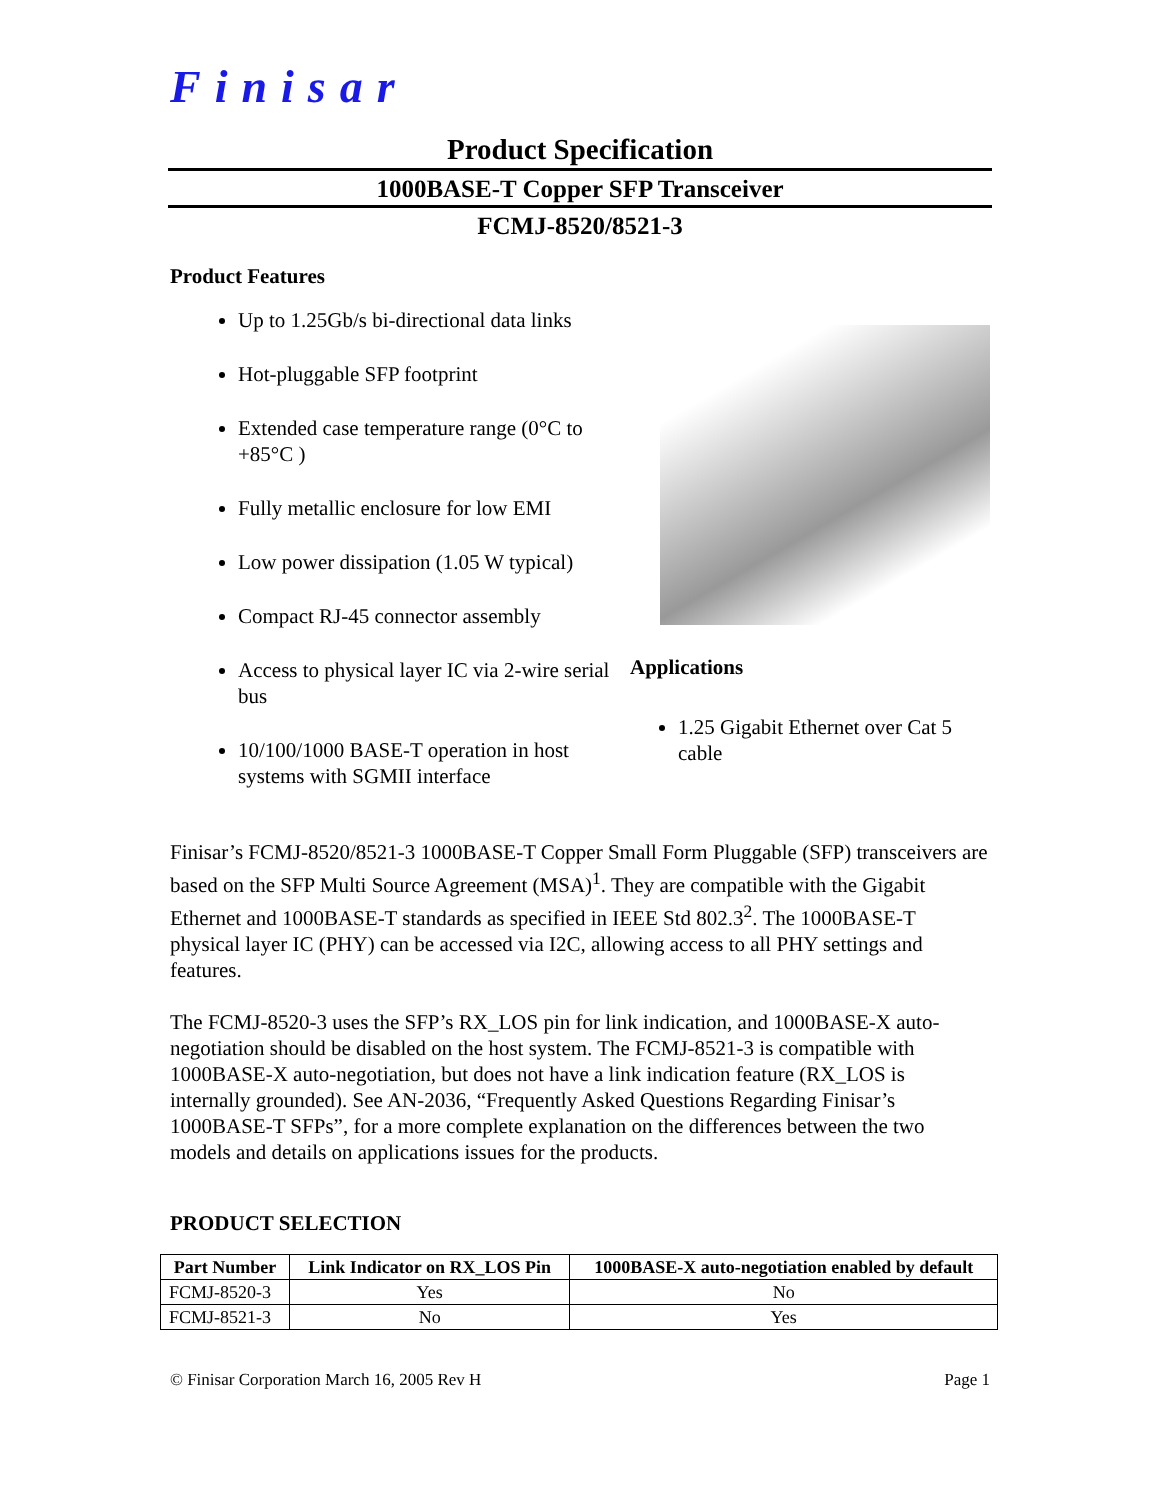Finisar
Product Specification
1000BASE-T Copper SFP Transceiver
FCMJ-8520/8521-3
Product Features
Up to 1.25Gb/s bi-directional data links
Hot-pluggable SFP footprint
Extended case temperature range (0°C to +85°C )
Fully metallic enclosure for low EMI
Low power dissipation (1.05 W typical)
Compact RJ-45 connector assembly
Access to physical layer IC via 2-wire serial bus
10/100/1000 BASE-T operation in host systems with SGMII interface
Applications
1.25 Gigabit Ethernet over Cat 5 cable
Finisar’s FCMJ-8520/8521-3 1000BASE-T Copper Small Form Pluggable (SFP) transceivers are based on the SFP Multi Source Agreement (MSA)<sup>1</sup>. They are compatible with the Gigabit Ethernet and 1000BASE-T standards as specified in IEEE Std 802.3<sup>2</sup>. The 1000BASE-T physical layer IC (PHY) can be accessed via I2C, allowing access to all PHY settings and features.
The FCMJ-8520-3 uses the SFP’s RX_LOS pin for link indication, and 1000BASE-X auto-negotiation should be disabled on the host system. The FCMJ-8521-3 is compatible with 1000BASE-X auto-negotiation, but does not have a link indication feature (RX_LOS is internally grounded). See AN-2036, “Frequently Asked Questions Regarding Finisar’s 1000BASE-T SFPs”, for a more complete explanation on the differences between the two models and details on applications issues for the products.
PRODUCT SELECTION
| Part Number | Link Indicator on RX_LOS Pin | 1000BASE-X auto-negotiation enabled by default |
| --- | --- | --- |
| FCMJ-8520-3 | Yes | No |
| FCMJ-8521-3 | No | Yes |
© Finisar Corporation March 16, 2005 Rev H Page 1